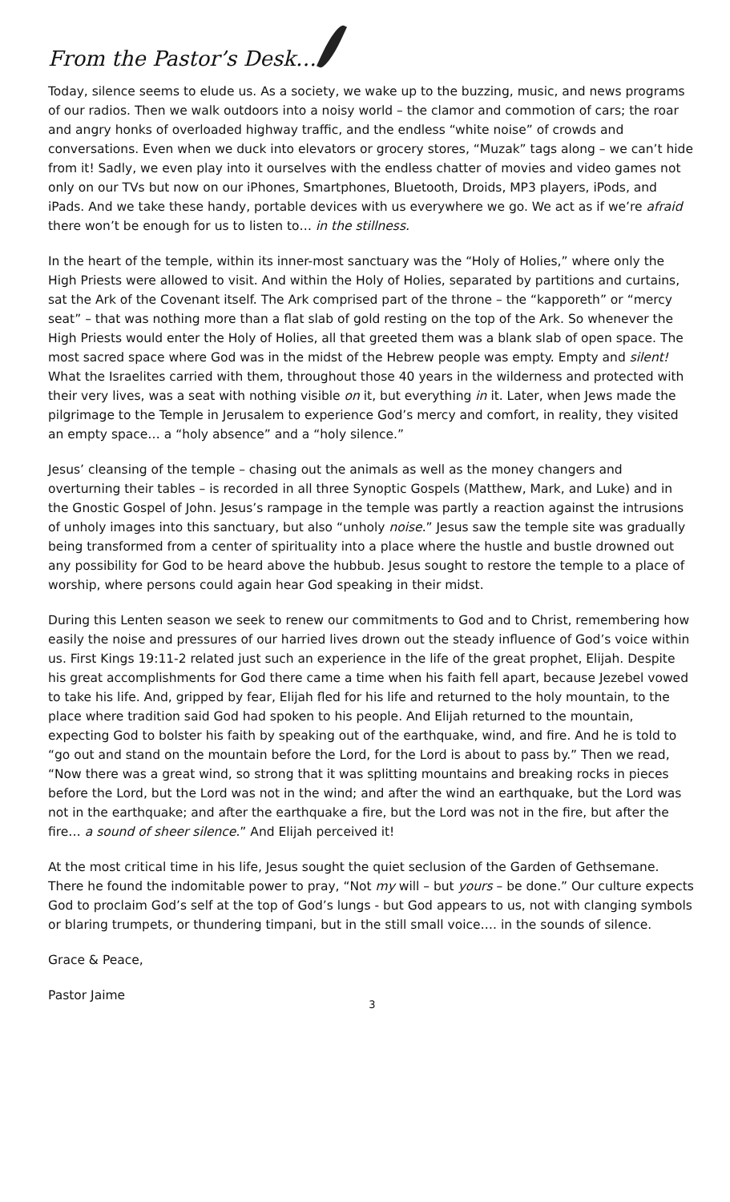From the Pastor’s Desk…
Today, silence seems to elude us. As a society, we wake up to the buzzing, music, and news programs of our radios. Then we walk outdoors into a noisy world – the clamor and commotion of cars; the roar and angry honks of overloaded highway traffic, and the endless “white noise” of crowds and conversations. Even when we duck into elevators or grocery stores, “Muzak” tags along – we can’t hide from it! Sadly, we even play into it ourselves with the endless chatter of movies and video games not only on our TVs but now on our iPhones, Smartphones, Bluetooth, Droids, MP3 players, iPods, and iPads. And we take these handy, portable devices with us everywhere we go. We act as if we’re afraid there won’t be enough for us to listen to… in the stillness.
In the heart of the temple, within its inner-most sanctuary was the “Holy of Holies,” where only the High Priests were allowed to visit. And within the Holy of Holies, separated by partitions and curtains, sat the Ark of the Covenant itself. The Ark comprised part of the throne – the “kapporeth” or “mercy seat” – that was nothing more than a flat slab of gold resting on the top of the Ark. So whenever the High Priests would enter the Holy of Holies, all that greeted them was a blank slab of open space. The most sacred space where God was in the midst of the Hebrew people was empty. Empty and silent! What the Israelites carried with them, throughout those 40 years in the wilderness and protected with their very lives, was a seat with nothing visible on it, but everything in it. Later, when Jews made the pilgrimage to the Temple in Jerusalem to experience God’s mercy and comfort, in reality, they visited an empty space… a “holy absence” and a “holy silence.”
Jesus’ cleansing of the temple – chasing out the animals as well as the money changers and overturning their tables – is recorded in all three Synoptic Gospels (Matthew, Mark, and Luke) and in the Gnostic Gospel of John. Jesus’s rampage in the temple was partly a reaction against the intrusions of unholy images into this sanctuary, but also “unholy noise.” Jesus saw the temple site was gradually being transformed from a center of spirituality into a place where the hustle and bustle drowned out any possibility for God to be heard above the hubbub. Jesus sought to restore the temple to a place of worship, where persons could again hear God speaking in their midst.
During this Lenten season we seek to renew our commitments to God and to Christ, remembering how easily the noise and pressures of our harried lives drown out the steady influence of God’s voice within us. First Kings 19:11-2 related just such an experience in the life of the great prophet, Elijah. Despite his great accomplishments for God there came a time when his faith fell apart, because Jezebel vowed to take his life. And, gripped by fear, Elijah fled for his life and returned to the holy mountain, to the place where tradition said God had spoken to his people. And Elijah returned to the mountain, expecting God to bolster his faith by speaking out of the earthquake, wind, and fire. And he is told to “go out and stand on the mountain before the Lord, for the Lord is about to pass by.” Then we read, “Now there was a great wind, so strong that it was splitting mountains and breaking rocks in pieces before the Lord, but the Lord was not in the wind; and after the wind an earthquake, but the Lord was not in the earthquake; and after the earthquake a fire, but the Lord was not in the fire, but after the fire… a sound of sheer silence.” And Elijah perceived it!
At the most critical time in his life, Jesus sought the quiet seclusion of the Garden of Gethsemane. There he found the indomitable power to pray, “Not my will – but yours – be done.” Our culture expects God to proclaim God’s self at the top of God’s lungs - but God appears to us, not with clanging symbols or blaring trumpets, or thundering timpani, but in the still small voice…. in the sounds of silence.
Grace & Peace,
Pastor Jaime
3